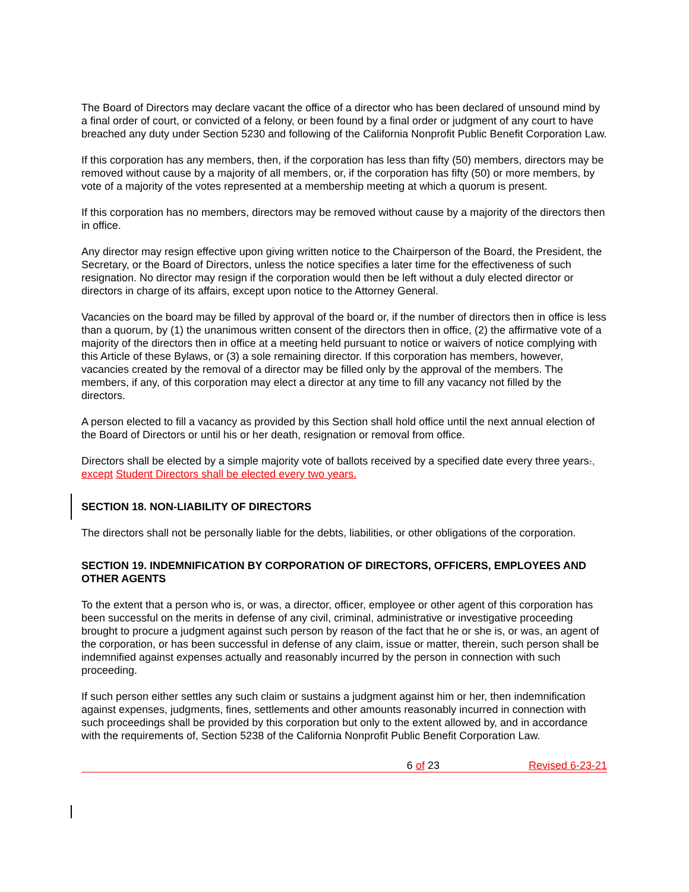The Board of Directors may declare vacant the office of a director who has been declared of unsound mind by a final order of court, or convicted of a felony, or been found by a final order or judgment of any court to have breached any duty under Section 5230 and following of the California Nonprofit Public Benefit Corporation Law.
If this corporation has any members, then, if the corporation has less than fifty (50) members, directors may be removed without cause by a majority of all members, or, if the corporation has fifty (50) or more members, by vote of a majority of the votes represented at a membership meeting at which a quorum is present.
If this corporation has no members, directors may be removed without cause by a majority of the directors then in office.
Any director may resign effective upon giving written notice to the Chairperson of the Board, the President, the Secretary, or the Board of Directors, unless the notice specifies a later time for the effectiveness of such resignation. No director may resign if the corporation would then be left without a duly elected director or directors in charge of its affairs, except upon notice to the Attorney General.
Vacancies on the board may be filled by approval of the board or, if the number of directors then in office is less than a quorum, by (1) the unanimous written consent of the directors then in office, (2) the affirmative vote of a majority of the directors then in office at a meeting held pursuant to notice or waivers of notice complying with this Article of these Bylaws, or (3) a sole remaining director. If this corporation has members, however, vacancies created by the removal of a director may be filled only by the approval of the members. The members, if any, of this corporation may elect a director at any time to fill any vacancy not filled by the directors.
A person elected to fill a vacancy as provided by this Section shall hold office until the next annual election of the Board of Directors or until his or her death, resignation or removal from office.
Directors shall be elected by a simple majority vote of ballots received by a specified date every three years., except Student Directors shall be elected every two years.
SECTION 18. NON-LIABILITY OF DIRECTORS
The directors shall not be personally liable for the debts, liabilities, or other obligations of the corporation.
SECTION 19. INDEMNIFICATION BY CORPORATION OF DIRECTORS, OFFICERS, EMPLOYEES AND OTHER AGENTS
To the extent that a person who is, or was, a director, officer, employee or other agent of this corporation has been successful on the merits in defense of any civil, criminal, administrative or investigative proceeding brought to procure a judgment against such person by reason of the fact that he or she is, or was, an agent of the corporation, or has been successful in defense of any claim, issue or matter, therein, such person shall be indemnified against expenses actually and reasonably incurred by the person in connection with such proceeding.
If such person either settles any such claim or sustains a judgment against him or her, then indemnification against expenses, judgments, fines, settlements and other amounts reasonably incurred in connection with such proceedings shall be provided by this corporation but only to the extent allowed by, and in accordance with the requirements of, Section 5238 of the California Nonprofit Public Benefit Corporation Law.
6 of 23 Revised 6-23-21